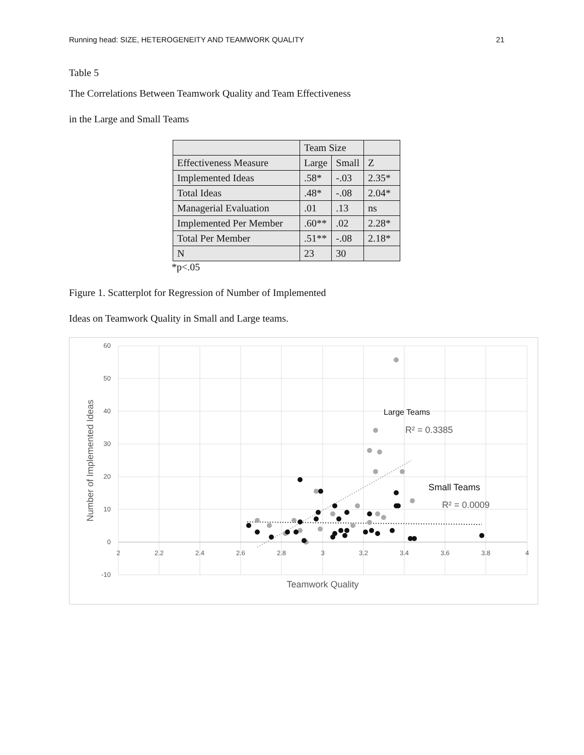Running head: SIZE, HETEROGENEITY AND TEAMWORK QUALITY 21
Table 5
The Correlations Between Teamwork Quality and Team Effectiveness
in the Large and Small Teams
| | Team Size | | |
| Effectiveness Measure | Large | Small | Z |
| Implemented Ideas | .58* | -.03 | 2.35* |
| Total Ideas | .48* | -.08 | 2.04* |
| Managerial Evaluation | .01 | .13 | ns |
| Implemented Per Member | .60** | .02 | 2.28* |
| Total Per Member | .51** | -.08 | 2.18* |
| N | 23 | 30 | |
*p<.05
Figure 1. Scatterplot for Regression of Number of Implemented
Ideas on Teamwork Quality in Small and Large teams.
60
50
40
30
20
10
0
-10
2
2.2
2.4
2.6
2.8
3
3.2
3.4
3.6
3.8
4
Teamwork Quality
Number of Implemented Ideas
Large Teams
R² = 0.3385
Small Teams
R² = 0.0009